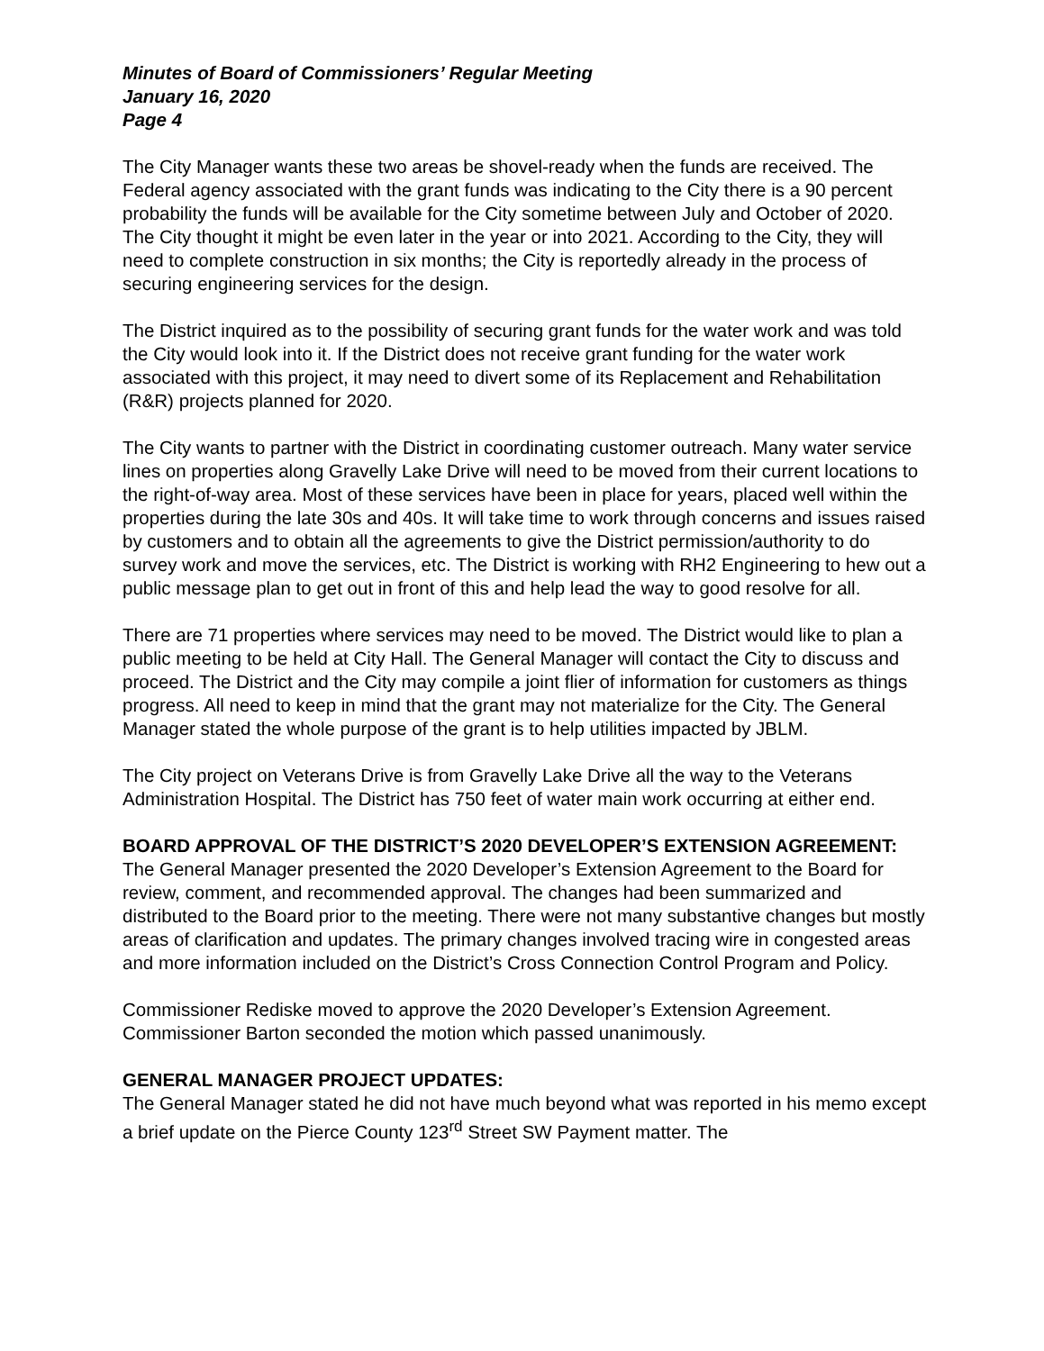Minutes of Board of Commissioners’ Regular Meeting
January 16, 2020
Page 4
The City Manager wants these two areas be shovel-ready when the funds are received. The Federal agency associated with the grant funds was indicating to the City there is a 90 percent probability the funds will be available for the City sometime between July and October of 2020. The City thought it might be even later in the year or into 2021. According to the City, they will need to complete construction in six months; the City is reportedly already in the process of securing engineering services for the design.
The District inquired as to the possibility of securing grant funds for the water work and was told the City would look into it. If the District does not receive grant funding for the water work associated with this project, it may need to divert some of its Replacement and Rehabilitation (R&R) projects planned for 2020.
The City wants to partner with the District in coordinating customer outreach. Many water service lines on properties along Gravelly Lake Drive will need to be moved from their current locations to the right-of-way area. Most of these services have been in place for years, placed well within the properties during the late 30s and 40s. It will take time to work through concerns and issues raised by customers and to obtain all the agreements to give the District permission/authority to do survey work and move the services, etc. The District is working with RH2 Engineering to hew out a public message plan to get out in front of this and help lead the way to good resolve for all.
There are 71 properties where services may need to be moved. The District would like to plan a public meeting to be held at City Hall. The General Manager will contact the City to discuss and proceed. The District and the City may compile a joint flier of information for customers as things progress. All need to keep in mind that the grant may not materialize for the City. The General Manager stated the whole purpose of the grant is to help utilities impacted by JBLM.
The City project on Veterans Drive is from Gravelly Lake Drive all the way to the Veterans Administration Hospital. The District has 750 feet of water main work occurring at either end.
BOARD APPROVAL OF THE DISTRICT’S 2020 DEVELOPER’S EXTENSION AGREEMENT:
The General Manager presented the 2020 Developer’s Extension Agreement to the Board for review, comment, and recommended approval. The changes had been summarized and distributed to the Board prior to the meeting. There were not many substantive changes but mostly areas of clarification and updates. The primary changes involved tracing wire in congested areas and more information included on the District’s Cross Connection Control Program and Policy.
Commissioner Rediske moved to approve the 2020 Developer’s Extension Agreement. Commissioner Barton seconded the motion which passed unanimously.
GENERAL MANAGER PROJECT UPDATES:
The General Manager stated he did not have much beyond what was reported in his memo except a brief update on the Pierce County 123<sup>rd</sup> Street SW Payment matter. The